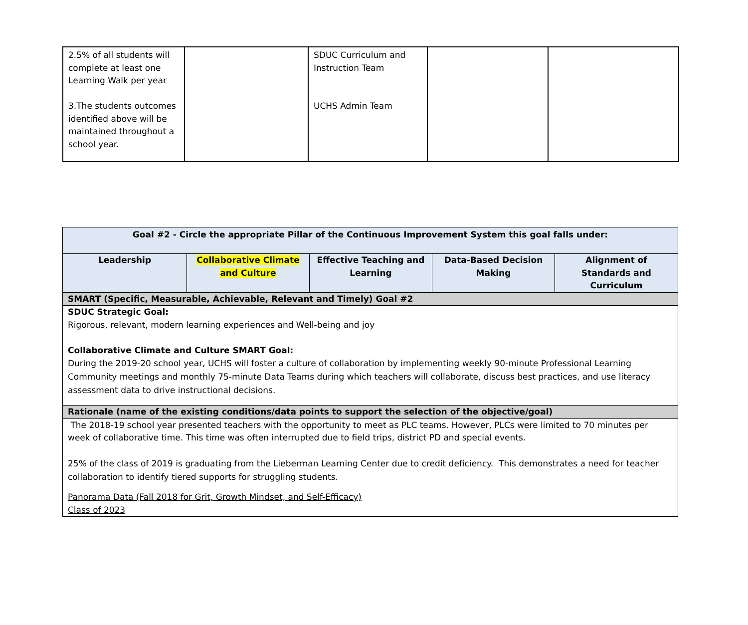| 2.5% of all students will complete at least one Learning Walk per year 3.The students outcomes identified above will be maintained throughout a school year. | | SDUC Curriculum and Instruction Team UCHS Admin Team | | |
| Goal #2 - Circle the appropriate Pillar of the Continuous Improvement System this goal falls under: | | | | |
| --- | --- | --- | --- | --- |
| Leadership | Collaborative Climate and Culture | Effective Teaching and Learning | Data-Based Decision Making | Alignment of Standards and Curriculum |
| SMART (Specific, Measurable, Achievable, Relevant and Timely) Goal #2 | | | | |
| SDUC Strategic Goal: Rigorous, relevant, modern learning experiences and Well-being and joy Collaborative Climate and Culture SMART Goal: During the 2019-20 school year, UCHS will foster a culture of collaboration by implementing weekly 90-minute Professional Learning Community meetings and monthly 75-minute Data Teams during which teachers will collaborate, discuss best practices, and use literacy assessment data to drive instructional decisions. | | | | |
| Rationale (name of the existing conditions/data points to support the selection of the objective/goal) | | | | |
| The 2018-19 school year presented teachers with the opportunity to meet as PLC teams. However, PLCs were limited to 70 minutes per week of collaborative time. This time was often interrupted due to field trips, district PD and special events. 25% of the class of 2019 is graduating from the Lieberman Learning Center due to credit deficiency. This demonstrates a need for teacher collaboration to identify tiered supports for struggling students. Panorama Data (Fall 2018 for Grit, Growth Mindset, and Self-Efficacy) Class of 2023 | | | | |